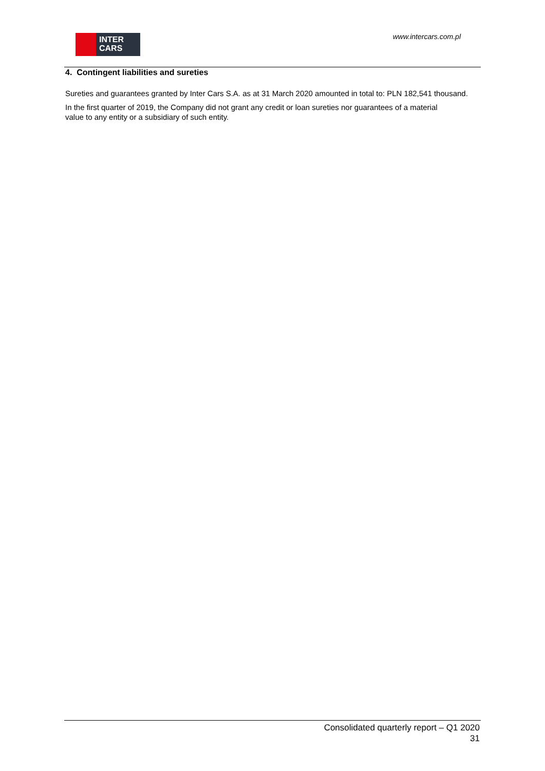INTER
CARS
www.intercars.com.pl
4. Contingent liabilities and sureties
Sureties and guarantees granted by Inter Cars S.A. as at 31 March 2020 amounted in total to: PLN 182,541 thousand.
In the first quarter of 2019, the Company did not grant any credit or loan sureties nor guarantees of a material
value to any entity or a subsidiary of such entity.
Consolidated quarterly report – Q1 2020
31